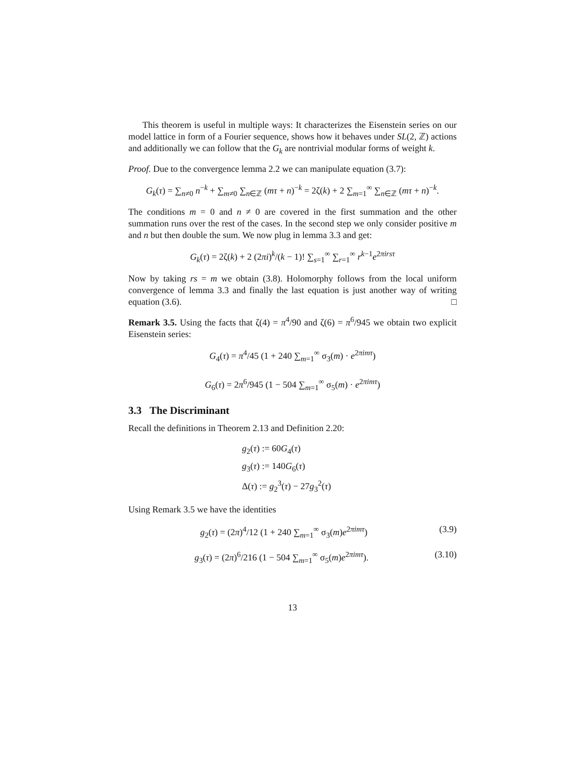This theorem is useful in multiple ways: It characterizes the Eisenstein series on our model lattice in form of a Fourier sequence, shows how it behaves under SL(2, ℤ) actions and additionally we can follow that the G<sub>k</sub> are nontrivial modular forms of weight k.
Proof. Due to the convergence lemma 2.2 we can manipulate equation (3.7):
G<sub>k</sub>(τ) = ∑<sub>n≠0</sub> n<sup>−k</sup> + ∑<sub>m≠0</sub> ∑<sub>n∈ℤ</sub> (mτ + n)<sup>−k</sup> = 2ζ(k) + 2 ∑<sub>m=1</sub><sup>∞</sup> ∑<sub>n∈ℤ</sub> (mτ + n)<sup>−k</sup>.
The conditions m = 0 and n ≠ 0 are covered in the first summation and the other summation runs over the rest of the cases. In the second step we only consider positive m and n but then double the sum. We now plug in lemma 3.3 and get:
G<sub>k</sub>(τ) = 2ζ(k) + 2 (2πi)<sup>k</sup>/(k − 1)! ∑<sub>s=1</sub><sup>∞</sup> ∑<sub>r=1</sub><sup>∞</sup> r<sup>k−1</sup>e<sup>2πirsτ</sup>
Now by taking rs = m we obtain (3.8). Holomorphy follows from the local uniform convergence of lemma 3.3 and finally the last equation is just another way of writing equation (3.6). □
Remark 3.5. Using the facts that ζ(4) = π<sup>4</sup>/90 and ζ(6) = π<sup>6</sup>/945 we obtain two explicit Eisenstein series:
G<sub>4</sub>(τ) = π<sup>4</sup>/45 (1 + 240 ∑<sub>m=1</sub><sup>∞</sup> σ<sub>3</sub>(m) · e<sup>2πimτ</sup>)
G<sub>6</sub>(τ) = 2π<sup>6</sup>/945 (1 − 504 ∑<sub>m=1</sub><sup>∞</sup> σ<sub>5</sub>(m) · e<sup>2πimτ</sup>)
3.3 The Discriminant
Recall the definitions in Theorem 2.13 and Definition 2.20:
g<sub>2</sub>(τ) := 60G<sub>4</sub>(τ)
g<sub>3</sub>(τ) := 140G<sub>6</sub>(τ)
Δ(τ) := g<sub>2</sub><sup>3</sup>(τ) − 27g<sub>3</sub><sup>2</sup>(τ)
Using Remark 3.5 we have the identities
g<sub>2</sub>(τ) = (2π)<sup>4</sup>/12 (1 + 240 ∑<sub>m=1</sub><sup>∞</sup> σ<sub>3</sub>(m)e<sup>2πimτ</sup>) (3.9)
g<sub>3</sub>(τ) = (2π)<sup>6</sup>/216 (1 − 504 ∑<sub>m=1</sub><sup>∞</sup> σ<sub>5</sub>(m)e<sup>2πimτ</sup>). (3.10)
13